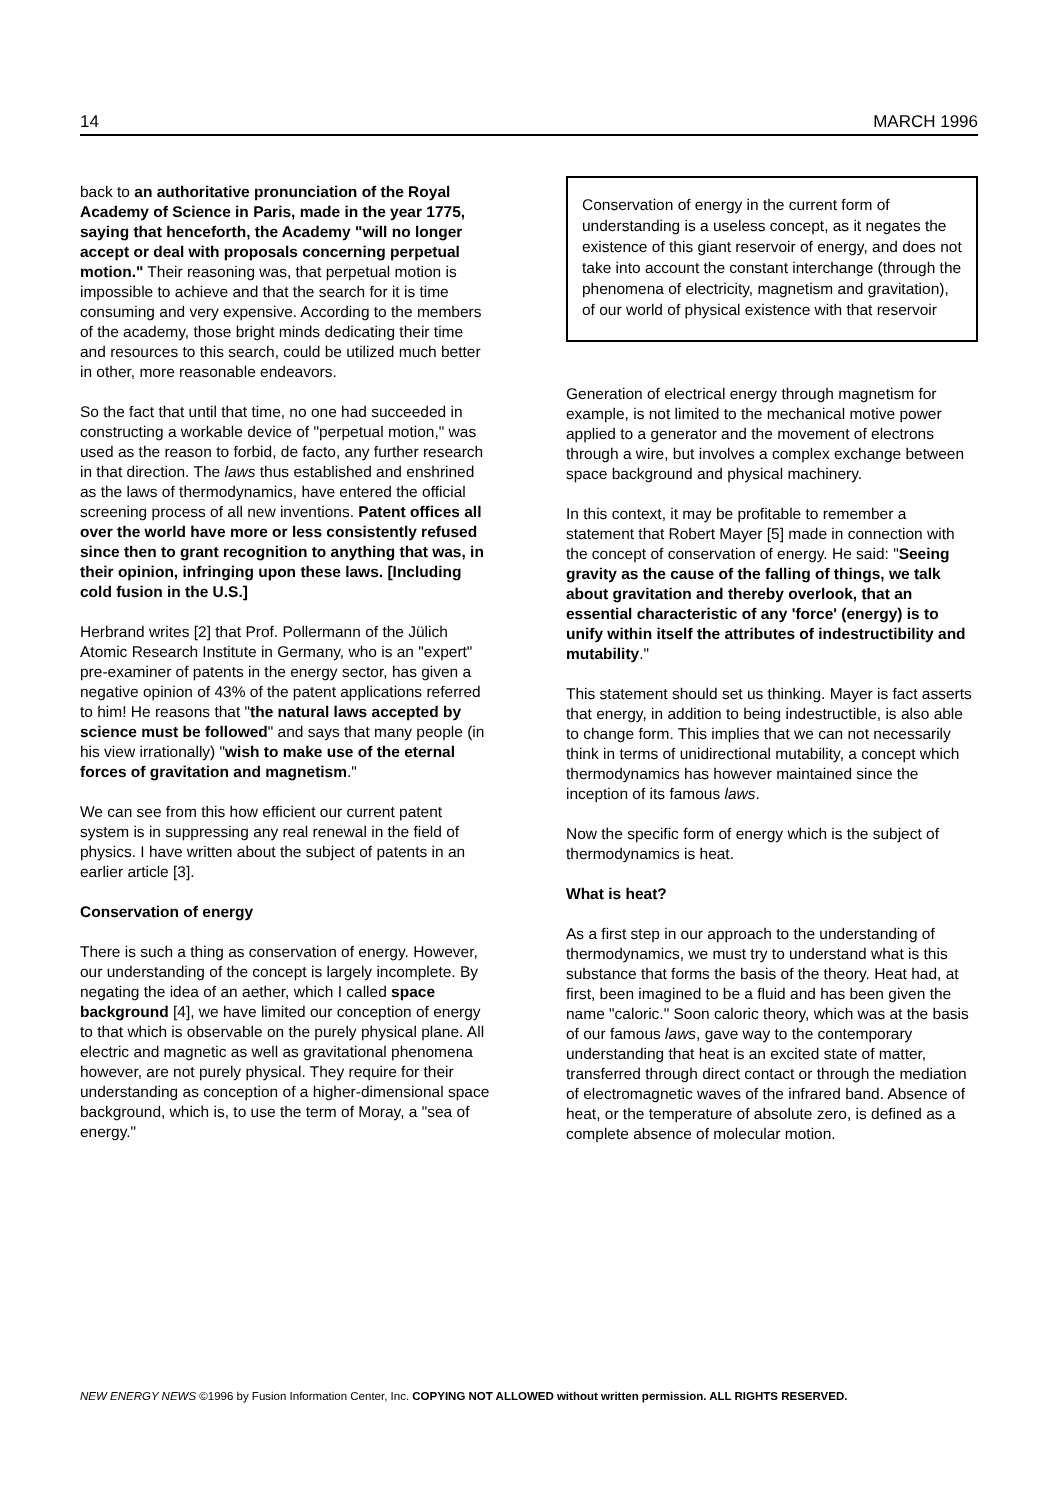14 MARCH 1996
back to an authoritative pronunciation of the Royal Academy of Science in Paris, made in the year 1775, saying that henceforth, the Academy "will no longer accept or deal with proposals concerning perpetual motion." Their reasoning was, that perpetual motion is impossible to achieve and that the search for it is time consuming and very expensive. According to the members of the academy, those bright minds dedicating their time and resources to this search, could be utilized much better in other, more reasonable endeavors.
So the fact that until that time, no one had succeeded in constructing a workable device of "perpetual motion," was used as the reason to forbid, de facto, any further research in that direction. The laws thus established and enshrined as the laws of thermodynamics, have entered the official screening process of all new inventions. Patent offices all over the world have more or less consistently refused since then to grant recognition to anything that was, in their opinion, infringing upon these laws. [Including cold fusion in the U.S.]
Herbrand writes [2] that Prof. Pollermann of the Jülich Atomic Research Institute in Germany, who is an "expert" pre-examiner of patents in the energy sector, has given a negative opinion of 43% of the patent applications referred to him! He reasons that "the natural laws accepted by science must be followed" and says that many people (in his view irrationally) "wish to make use of the eternal forces of gravitation and magnetism."
We can see from this how efficient our current patent system is in suppressing any real renewal in the field of physics. I have written about the subject of patents in an earlier article [3].
Conservation of energy
There is such a thing as conservation of energy. However, our understanding of the concept is largely incomplete. By negating the idea of an aether, which I called space background [4], we have limited our conception of energy to that which is observable on the purely physical plane. All electric and magnetic as well as gravitational phenomena however, are not purely physical. They require for their understanding as conception of a higher-dimensional space background, which is, to use the term of Moray, a "sea of energy."
Conservation of energy in the current form of understanding is a useless concept, as it negates the existence of this giant reservoir of energy, and does not take into account the constant interchange (through the phenomena of electricity, magnetism and gravitation), of our world of physical existence with that reservoir
Generation of electrical energy through magnetism for example, is not limited to the mechanical motive power applied to a generator and the movement of electrons through a wire, but involves a complex exchange between space background and physical machinery.
In this context, it may be profitable to remember a statement that Robert Mayer [5] made in connection with the concept of conservation of energy. He said: "Seeing gravity as the cause of the falling of things, we talk about gravitation and thereby overlook, that an essential characteristic of any 'force' (energy) is to unify within itself the attributes of indestructibility and mutability."
This statement should set us thinking. Mayer is fact asserts that energy, in addition to being indestructible, is also able to change form. This implies that we can not necessarily think in terms of unidirectional mutability, a concept which thermodynamics has however maintained since the inception of its famous laws.
Now the specific form of energy which is the subject of thermodynamics is heat.
What is heat?
As a first step in our approach to the understanding of thermodynamics, we must try to understand what is this substance that forms the basis of the theory. Heat had, at first, been imagined to be a fluid and has been given the name "caloric." Soon caloric theory, which was at the basis of our famous laws, gave way to the contemporary understanding that heat is an excited state of matter, transferred through direct contact or through the mediation of electromagnetic waves of the infrared band. Absence of heat, or the temperature of absolute zero, is defined as a complete absence of molecular motion.
NEW ENERGY NEWS ©1996 by Fusion Information Center, Inc. COPYING NOT ALLOWED without written permission. ALL RIGHTS RESERVED.